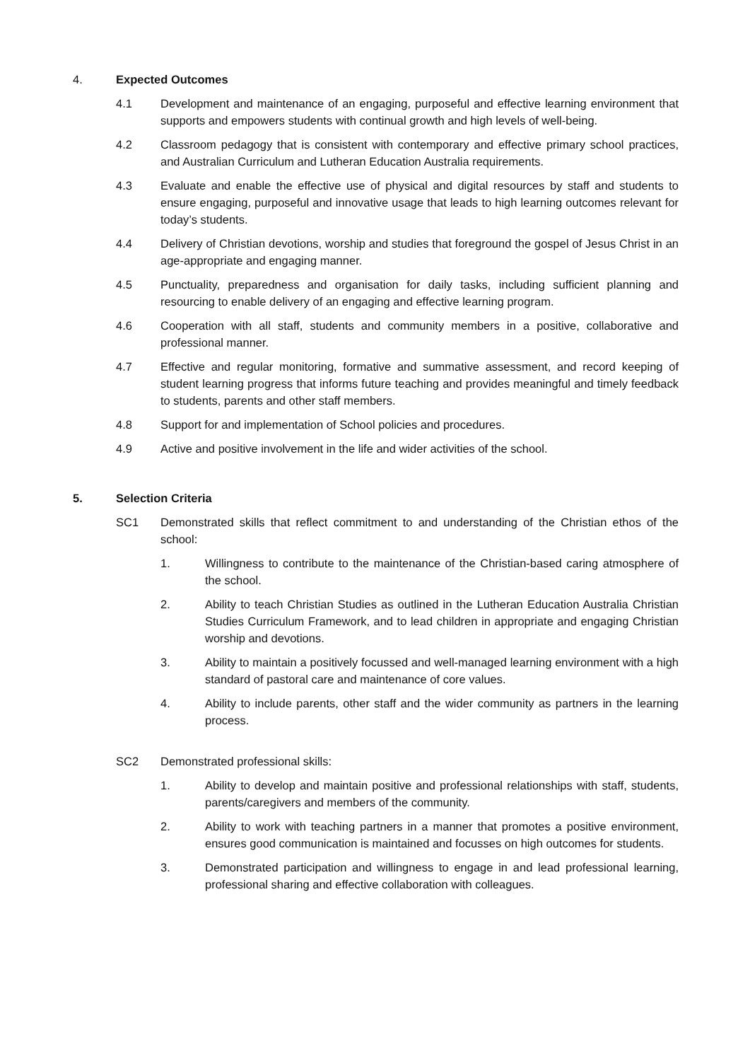4. Expected Outcomes
4.1 Development and maintenance of an engaging, purposeful and effective learning environment that supports and empowers students with continual growth and high levels of well-being.
4.2 Classroom pedagogy that is consistent with contemporary and effective primary school practices, and Australian Curriculum and Lutheran Education Australia requirements.
4.3 Evaluate and enable the effective use of physical and digital resources by staff and students to ensure engaging, purposeful and innovative usage that leads to high learning outcomes relevant for today’s students.
4.4 Delivery of Christian devotions, worship and studies that foreground the gospel of Jesus Christ in an age-appropriate and engaging manner.
4.5 Punctuality, preparedness and organisation for daily tasks, including sufficient planning and resourcing to enable delivery of an engaging and effective learning program.
4.6 Cooperation with all staff, students and community members in a positive, collaborative and professional manner.
4.7 Effective and regular monitoring, formative and summative assessment, and record keeping of student learning progress that informs future teaching and provides meaningful and timely feedback to students, parents and other staff members.
4.8 Support for and implementation of School policies and procedures.
4.9 Active and positive involvement in the life and wider activities of the school.
5. Selection Criteria
SC1 Demonstrated skills that reflect commitment to and understanding of the Christian ethos of the school:
1. Willingness to contribute to the maintenance of the Christian-based caring atmosphere of the school.
2. Ability to teach Christian Studies as outlined in the Lutheran Education Australia Christian Studies Curriculum Framework, and to lead children in appropriate and engaging Christian worship and devotions.
3. Ability to maintain a positively focussed and well-managed learning environment with a high standard of pastoral care and maintenance of core values.
4. Ability to include parents, other staff and the wider community as partners in the learning process.
SC2 Demonstrated professional skills:
1. Ability to develop and maintain positive and professional relationships with staff, students, parents/caregivers and members of the community.
2. Ability to work with teaching partners in a manner that promotes a positive environment, ensures good communication is maintained and focusses on high outcomes for students.
3. Demonstrated participation and willingness to engage in and lead professional learning, professional sharing and effective collaboration with colleagues.